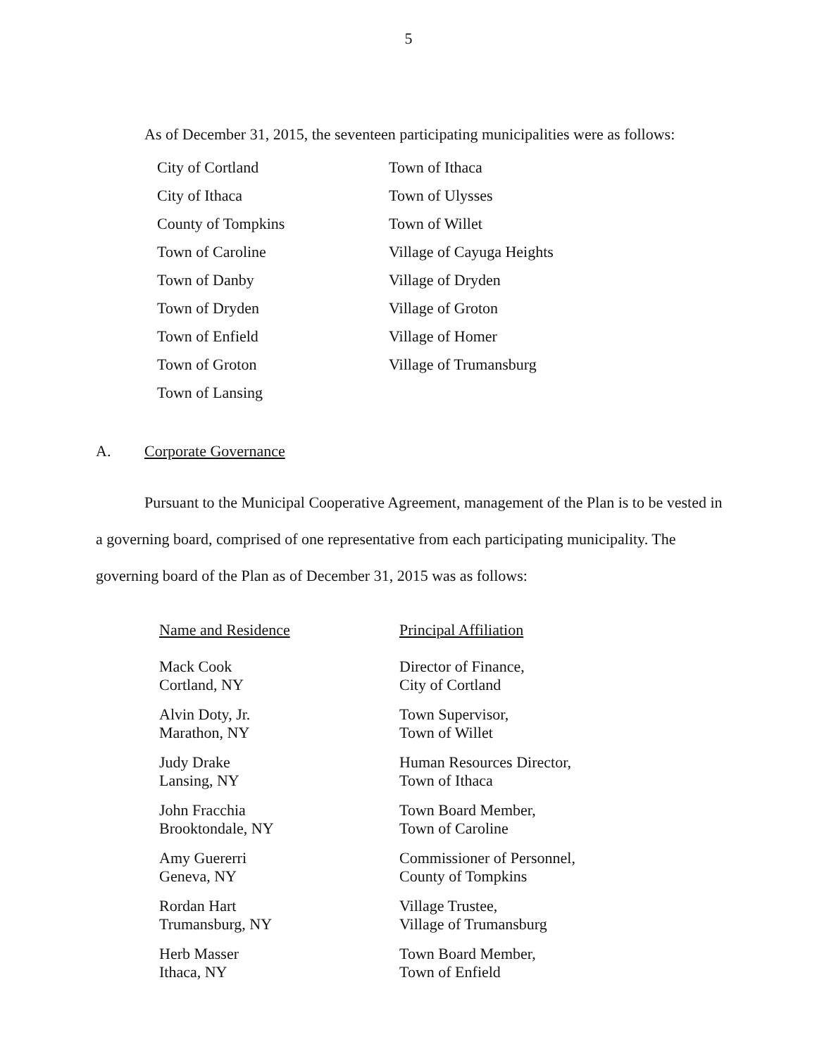5
As of December 31, 2015, the seventeen participating municipalities were as follows:
| City of Cortland | Town of Ithaca |
| City of Ithaca | Town of Ulysses |
| County of Tompkins | Town of Willet |
| Town of Caroline | Village of Cayuga Heights |
| Town of Danby | Village of Dryden |
| Town of Dryden | Village of Groton |
| Town of Enfield | Village of Homer |
| Town of Groton | Village of Trumansburg |
| Town of Lansing | |
A. Corporate Governance
Pursuant to the Municipal Cooperative Agreement, management of the Plan is to be vested in a governing board, comprised of one representative from each participating municipality. The governing board of the Plan as of December 31, 2015 was as follows:
| Name and Residence | Principal Affiliation |
| --- | --- |
| Mack Cook Cortland, NY | Director of Finance, City of Cortland |
| Alvin Doty, Jr. Marathon, NY | Town Supervisor, Town of Willet |
| Judy Drake Lansing, NY | Human Resources Director, Town of Ithaca |
| John Fracchia Brooktondale, NY | Town Board Member, Town of Caroline |
| Amy Guererri Geneva, NY | Commissioner of Personnel, County of Tompkins |
| Rordan Hart Trumansburg, NY | Village Trustee, Village of Trumansburg |
| Herb Masser Ithaca, NY | Town Board Member, Town of Enfield |